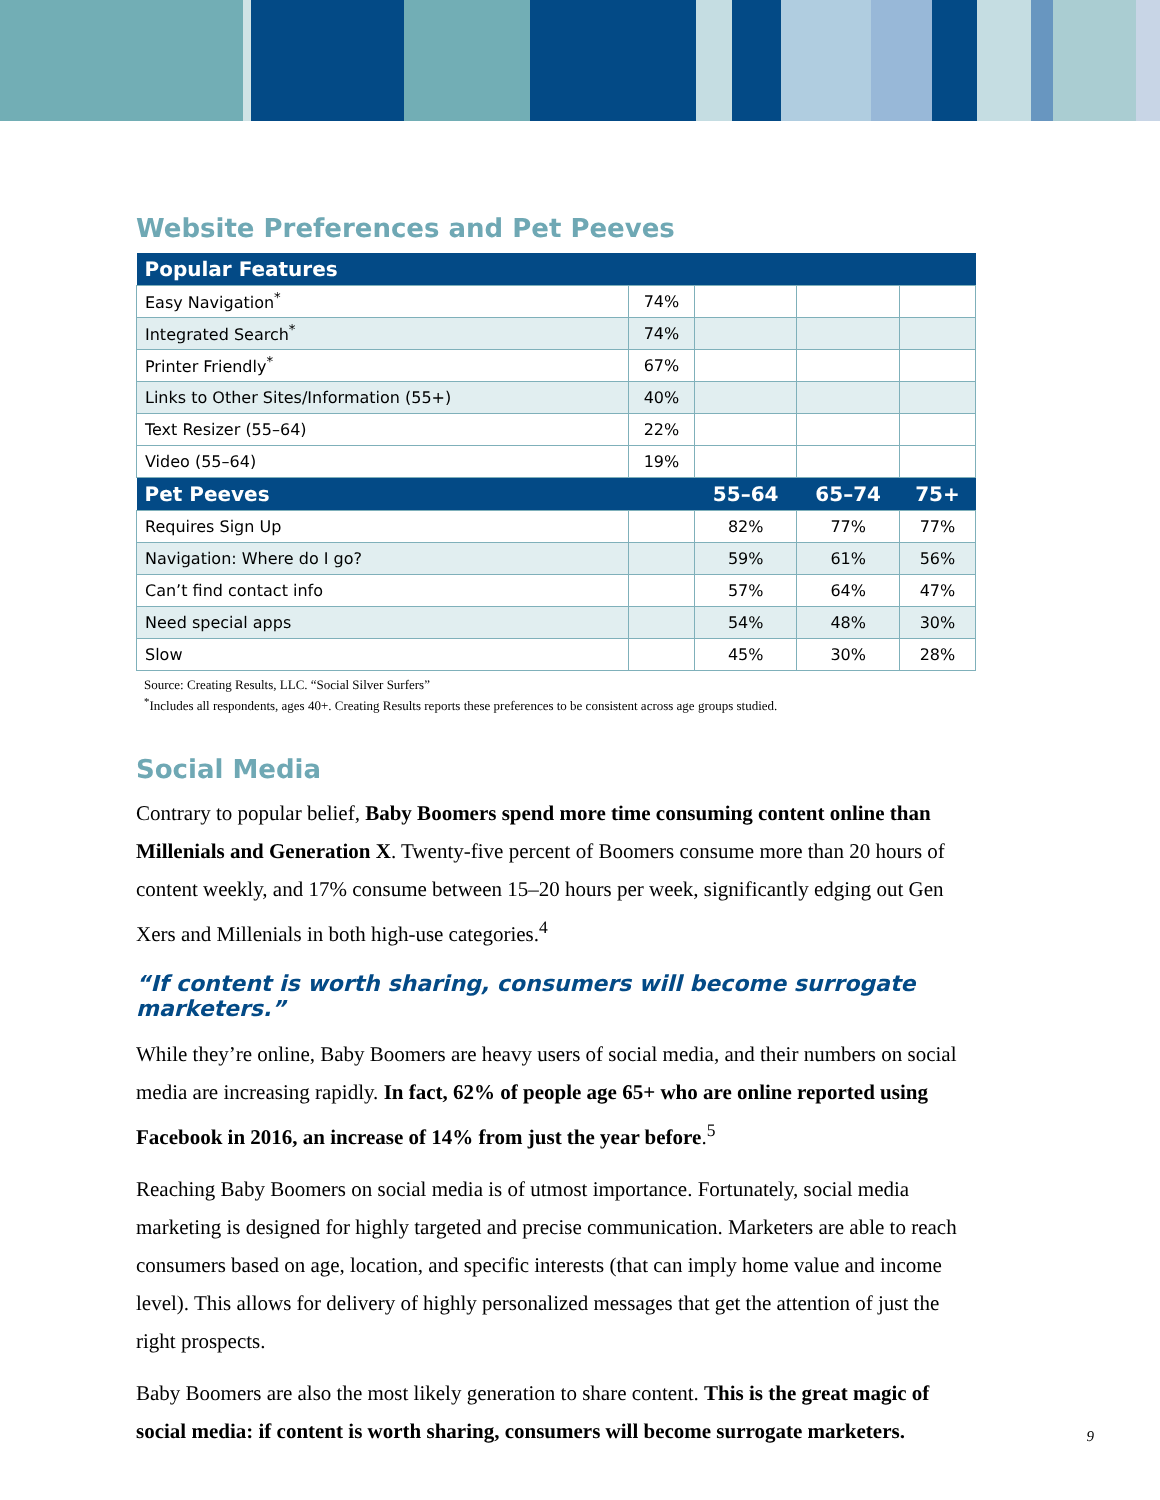Website Preferences and Pet Peeves
| Popular Features | | | | |
| --- | --- | --- | --- | --- |
| Easy Navigation<sup>*</sup> | 74% | | | |
| Integrated Search<sup>*</sup> | 74% | | | |
| Printer Friendly<sup>*</sup> | 67% | | | |
| Links to Other Sites/Information (55+) | 40% | | | |
| Text Resizer (55–64) | 22% | | | |
| Video (55–64) | 19% | | | |
| Pet Peeves | | 55–64 | 65–74 | 75+ |
| Requires Sign Up | | 82% | 77% | 77% |
| Navigation: Where do I go? | | 59% | 61% | 56% |
| Can’t find contact info | | 57% | 64% | 47% |
| Need special apps | | 54% | 48% | 30% |
| Slow | | 45% | 30% | 28% |
Source: Creating Results, LLC. “Social Silver Surfers”
<sup>*</sup> Includes all respondents, ages 40+. Creating Results reports these preferences to be consistent across age groups studied.
Social Media
Contrary to popular belief, Baby Boomers spend more time consuming content online than Millenials and Generation X. Twenty-five percent of Boomers consume more than 20 hours of content weekly, and 17% consume between 15–20 hours per week, significantly edging out Gen Xers and Millenials in both high-use categories.<sup>4</sup>
“If content is worth sharing, consumers will become surrogate marketers.”
While they’re online, Baby Boomers are heavy users of social media, and their numbers on social media are increasing rapidly. In fact, 62% of people age 65+ who are online reported using Facebook in 2016, an increase of 14% from just the year before.<sup>5</sup>
Reaching Baby Boomers on social media is of utmost importance. Fortunately, social media marketing is designed for highly targeted and precise communication. Marketers are able to reach consumers based on age, location, and specific interests (that can imply home value and income level). This allows for delivery of highly personalized messages that get the attention of just the right prospects.
Baby Boomers are also the most likely generation to share content. This is the great magic of social media: if content is worth sharing, consumers will become surrogate marketers.
9